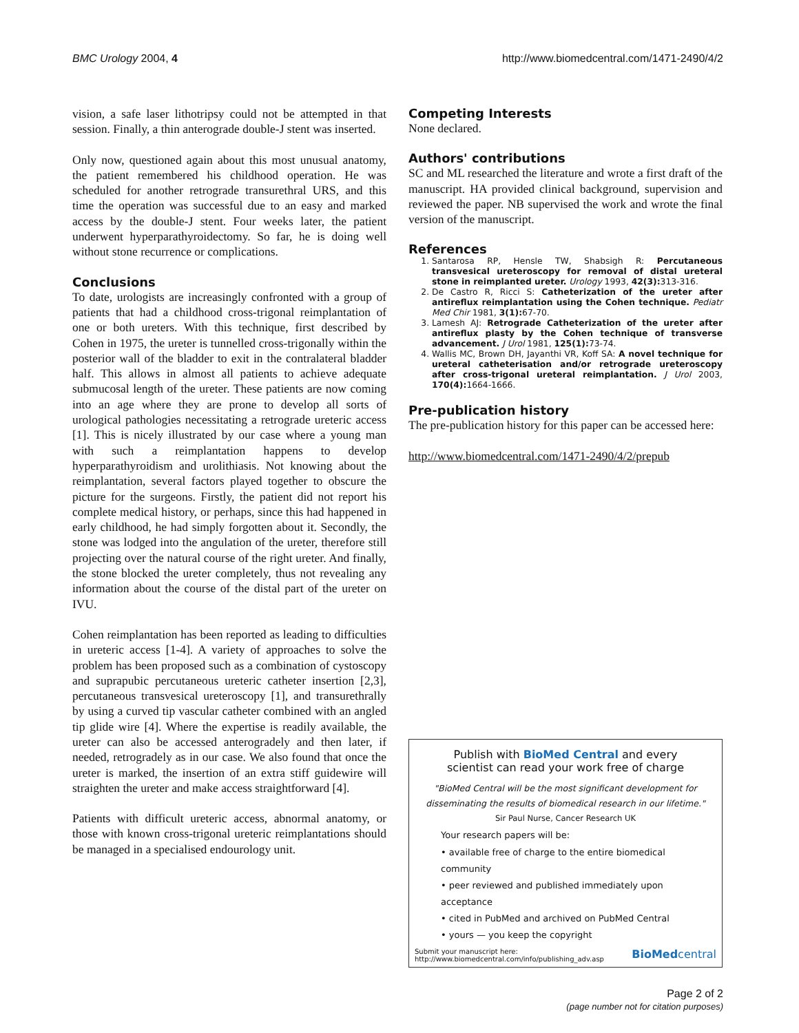BMC Urology 2004, 4 http://www.biomedcentral.com/1471-2490/4/2
vision, a safe laser lithotripsy could not be attempted in that session. Finally, a thin anterograde double-J stent was inserted.
Only now, questioned again about this most unusual anatomy, the patient remembered his childhood operation. He was scheduled for another retrograde transurethral URS, and this time the operation was successful due to an easy and marked access by the double-J stent. Four weeks later, the patient underwent hyperparathyroidectomy. So far, he is doing well without stone recurrence or complications.
Conclusions
To date, urologists are increasingly confronted with a group of patients that had a childhood cross-trigonal reimplantation of one or both ureters. With this technique, first described by Cohen in 1975, the ureter is tunnelled cross-trigonally within the posterior wall of the bladder to exit in the contralateral bladder half. This allows in almost all patients to achieve adequate submucosal length of the ureter. These patients are now coming into an age where they are prone to develop all sorts of urological pathologies necessitating a retrograde ureteric access [1]. This is nicely illustrated by our case where a young man with such a reimplantation happens to develop hyperparathyroidism and urolithiasis. Not knowing about the reimplantation, several factors played together to obscure the picture for the surgeons. Firstly, the patient did not report his complete medical history, or perhaps, since this had happened in early childhood, he had simply forgotten about it. Secondly, the stone was lodged into the angulation of the ureter, therefore still projecting over the natural course of the right ureter. And finally, the stone blocked the ureter completely, thus not revealing any information about the course of the distal part of the ureter on IVU.
Cohen reimplantation has been reported as leading to difficulties in ureteric access [1-4]. A variety of approaches to solve the problem has been proposed such as a combination of cystoscopy and suprapubic percutaneous ureteric catheter insertion [2,3], percutaneous transvesical ureteroscopy [1], and transurethrally by using a curved tip vascular catheter combined with an angled tip glide wire [4]. Where the expertise is readily available, the ureter can also be accessed anterogradely and then later, if needed, retrogradely as in our case. We also found that once the ureter is marked, the insertion of an extra stiff guidewire will straighten the ureter and make access straightforward [4].
Patients with difficult ureteric access, abnormal anatomy, or those with known cross-trigonal ureteric reimplantations should be managed in a specialised endourology unit.
Competing Interests
None declared.
Authors' contributions
SC and ML researched the literature and wrote a first draft of the manuscript. HA provided clinical background, supervision and reviewed the paper. NB supervised the work and wrote the final version of the manuscript.
References
1. Santarosa RP, Hensle TW, Shabsigh R: Percutaneous transvesical ureteroscopy for removal of distal ureteral stone in reimplanted ureter. Urology 1993, 42(3): 313-316.
2. De Castro R, Ricci S: Catheterization of the ureter after antireflux reimplantation using the Cohen technique. Pediatr Med Chir 1981, 3(1): 67-70.
3. Lamesh AJ: Retrograde Catheterization of the ureter after antireflux plasty by the Cohen technique of transverse advancement. J Urol 1981, 125(1): 73-74.
4. Wallis MC, Brown DH, Jayanthi VR, Koff SA: A novel technique for ureteral catheterisation and/or retrograde ureteroscopy after cross-trigonal ureteral reimplantation. J Urol 2003, 170(4): 1664-1666.
Pre-publication history
The pre-publication history for this paper can be accessed here:
http://www.biomedcentral.com/1471-2490/4/2/prepub
Publish with BioMed Central and every
scientist can read your work free of charge
"BioMed Central will be the most significant development for disseminating the results of biomedical research in our lifetime."
Sir Paul Nurse, Cancer Research UK
Your research papers will be:
• available free of charge to the entire biomedical community
• peer reviewed and published immediately upon acceptance
• cited in PubMed and archived on PubMed Central
• yours — you keep the copyright
Submit your manuscript here:
http://www.biomedcentral.com/info/publishing_adv.asp BioMedcentral
Page 2 of 2
(page number not for citation purposes)